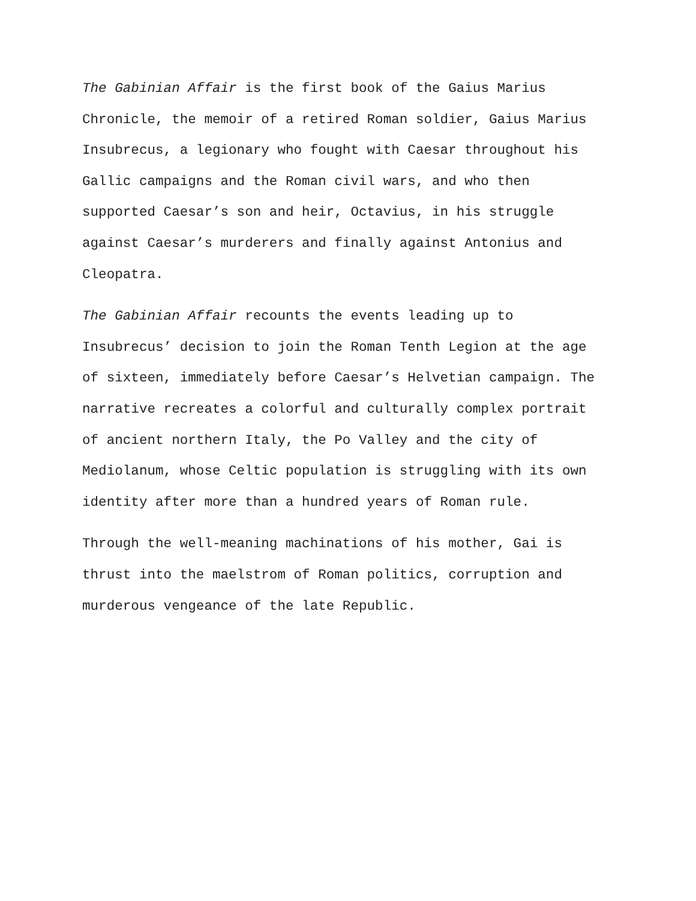The Gabinian Affair is the first book of the Gaius Marius
Chronicle, the memoir of a retired Roman soldier, Gaius Marius
Insubrecus, a legionary who fought with Caesar throughout his
Gallic campaigns and the Roman civil wars, and who then
supported Caesar’s son and heir, Octavius, in his struggle
against Caesar’s murderers and finally against Antonius and
Cleopatra.
The Gabinian Affair recounts the events leading up to
Insubrecus’ decision to join the Roman Tenth Legion at the age
of sixteen, immediately before Caesar’s Helvetian campaign. The
narrative recreates a colorful and culturally complex portrait
of ancient northern Italy, the Po Valley and the city of
Mediolanum, whose Celtic population is struggling with its own
identity after more than a hundred years of Roman rule.
Through the well-meaning machinations of his mother, Gai is
thrust into the maelstrom of Roman politics, corruption and
murderous vengeance of the late Republic.